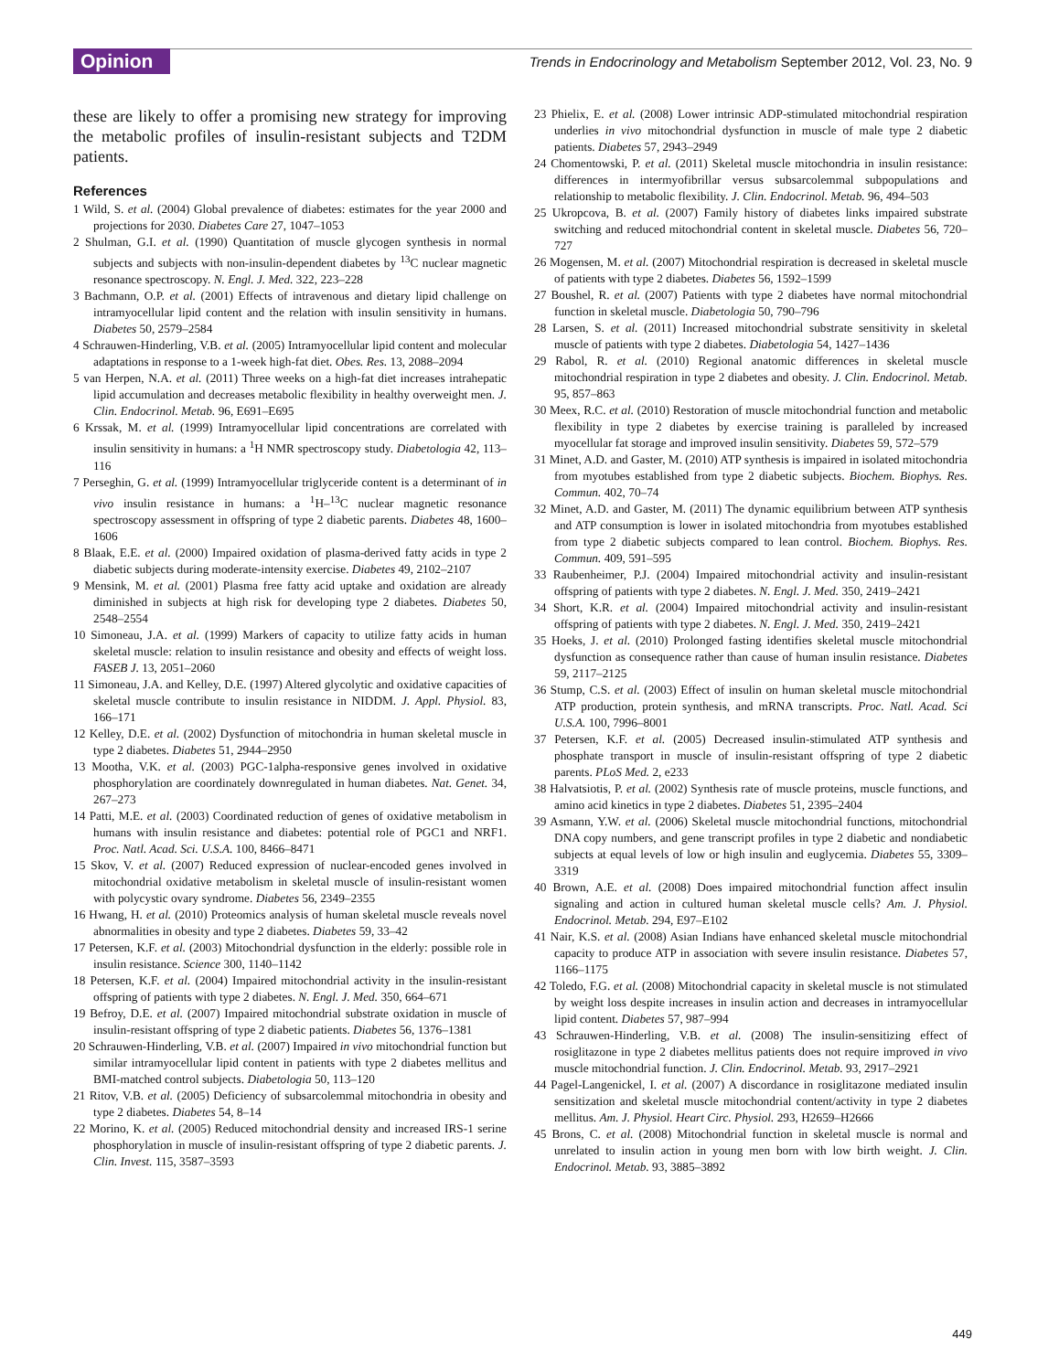Opinion
Trends in Endocrinology and Metabolism September 2012, Vol. 23, No. 9
these are likely to offer a promising new strategy for improving the metabolic profiles of insulin-resistant subjects and T2DM patients.
References
1 Wild, S. et al. (2004) Global prevalence of diabetes: estimates for the year 2000 and projections for 2030. Diabetes Care 27, 1047–1053
2 Shulman, G.I. et al. (1990) Quantitation of muscle glycogen synthesis in normal subjects and subjects with non-insulin-dependent diabetes by <sup>13</sup>C nuclear magnetic resonance spectroscopy. N. Engl. J. Med. 322, 223–228
3 Bachmann, O.P. et al. (2001) Effects of intravenous and dietary lipid challenge on intramyocellular lipid content and the relation with insulin sensitivity in humans. Diabetes 50, 2579–2584
4 Schrauwen-Hinderling, V.B. et al. (2005) Intramyocellular lipid content and molecular adaptations in response to a 1-week high-fat diet. Obes. Res. 13, 2088–2094
5 van Herpen, N.A. et al. (2011) Three weeks on a high-fat diet increases intrahepatic lipid accumulation and decreases metabolic flexibility in healthy overweight men. J. Clin. Endocrinol. Metab. 96, E691–E695
6 Krssak, M. et al. (1999) Intramyocellular lipid concentrations are correlated with insulin sensitivity in humans: a <sup>1</sup>H NMR spectroscopy study. Diabetologia 42, 113–116
7 Perseghin, G. et al. (1999) Intramyocellular triglyceride content is a determinant of in vivo insulin resistance in humans: a <sup>1</sup>H–<sup>13</sup>C nuclear magnetic resonance spectroscopy assessment in offspring of type 2 diabetic parents. Diabetes 48, 1600–1606
8 Blaak, E.E. et al. (2000) Impaired oxidation of plasma-derived fatty acids in type 2 diabetic subjects during moderate-intensity exercise. Diabetes 49, 2102–2107
9 Mensink, M. et al. (2001) Plasma free fatty acid uptake and oxidation are already diminished in subjects at high risk for developing type 2 diabetes. Diabetes 50, 2548–2554
10 Simoneau, J.A. et al. (1999) Markers of capacity to utilize fatty acids in human skeletal muscle: relation to insulin resistance and obesity and effects of weight loss. FASEB J. 13, 2051–2060
11 Simoneau, J.A. and Kelley, D.E. (1997) Altered glycolytic and oxidative capacities of skeletal muscle contribute to insulin resistance in NIDDM. J. Appl. Physiol. 83, 166–171
12 Kelley, D.E. et al. (2002) Dysfunction of mitochondria in human skeletal muscle in type 2 diabetes. Diabetes 51, 2944–2950
13 Mootha, V.K. et al. (2003) PGC-1alpha-responsive genes involved in oxidative phosphorylation are coordinately downregulated in human diabetes. Nat. Genet. 34, 267–273
14 Patti, M.E. et al. (2003) Coordinated reduction of genes of oxidative metabolism in humans with insulin resistance and diabetes: potential role of PGC1 and NRF1. Proc. Natl. Acad. Sci. U.S.A. 100, 8466–8471
15 Skov, V. et al. (2007) Reduced expression of nuclear-encoded genes involved in mitochondrial oxidative metabolism in skeletal muscle of insulin-resistant women with polycystic ovary syndrome. Diabetes 56, 2349–2355
16 Hwang, H. et al. (2010) Proteomics analysis of human skeletal muscle reveals novel abnormalities in obesity and type 2 diabetes. Diabetes 59, 33–42
17 Petersen, K.F. et al. (2003) Mitochondrial dysfunction in the elderly: possible role in insulin resistance. Science 300, 1140–1142
18 Petersen, K.F. et al. (2004) Impaired mitochondrial activity in the insulin-resistant offspring of patients with type 2 diabetes. N. Engl. J. Med. 350, 664–671
19 Befroy, D.E. et al. (2007) Impaired mitochondrial substrate oxidation in muscle of insulin-resistant offspring of type 2 diabetic patients. Diabetes 56, 1376–1381
20 Schrauwen-Hinderling, V.B. et al. (2007) Impaired in vivo mitochondrial function but similar intramyocellular lipid content in patients with type 2 diabetes mellitus and BMI-matched control subjects. Diabetologia 50, 113–120
21 Ritov, V.B. et al. (2005) Deficiency of subsarcolemmal mitochondria in obesity and type 2 diabetes. Diabetes 54, 8–14
22 Morino, K. et al. (2005) Reduced mitochondrial density and increased IRS-1 serine phosphorylation in muscle of insulin-resistant offspring of type 2 diabetic parents. J. Clin. Invest. 115, 3587–3593
23 Phielix, E. et al. (2008) Lower intrinsic ADP-stimulated mitochondrial respiration underlies in vivo mitochondrial dysfunction in muscle of male type 2 diabetic patients. Diabetes 57, 2943–2949
24 Chomentowski, P. et al. (2011) Skeletal muscle mitochondria in insulin resistance: differences in intermyofibrillar versus subsarcolemmal subpopulations and relationship to metabolic flexibility. J. Clin. Endocrinol. Metab. 96, 494–503
25 Ukropcova, B. et al. (2007) Family history of diabetes links impaired substrate switching and reduced mitochondrial content in skeletal muscle. Diabetes 56, 720–727
26 Mogensen, M. et al. (2007) Mitochondrial respiration is decreased in skeletal muscle of patients with type 2 diabetes. Diabetes 56, 1592–1599
27 Boushel, R. et al. (2007) Patients with type 2 diabetes have normal mitochondrial function in skeletal muscle. Diabetologia 50, 790–796
28 Larsen, S. et al. (2011) Increased mitochondrial substrate sensitivity in skeletal muscle of patients with type 2 diabetes. Diabetologia 54, 1427–1436
29 Rabol, R. et al. (2010) Regional anatomic differences in skeletal muscle mitochondrial respiration in type 2 diabetes and obesity. J. Clin. Endocrinol. Metab. 95, 857–863
30 Meex, R.C. et al. (2010) Restoration of muscle mitochondrial function and metabolic flexibility in type 2 diabetes by exercise training is paralleled by increased myocellular fat storage and improved insulin sensitivity. Diabetes 59, 572–579
31 Minet, A.D. and Gaster, M. (2010) ATP synthesis is impaired in isolated mitochondria from myotubes established from type 2 diabetic subjects. Biochem. Biophys. Res. Commun. 402, 70–74
32 Minet, A.D. and Gaster, M. (2011) The dynamic equilibrium between ATP synthesis and ATP consumption is lower in isolated mitochondria from myotubes established from type 2 diabetic subjects compared to lean control. Biochem. Biophys. Res. Commun. 409, 591–595
33 Raubenheimer, P.J. (2004) Impaired mitochondrial activity and insulin-resistant offspring of patients with type 2 diabetes. N. Engl. J. Med. 350, 2419–2421
34 Short, K.R. et al. (2004) Impaired mitochondrial activity and insulin-resistant offspring of patients with type 2 diabetes. N. Engl. J. Med. 350, 2419–2421
35 Hoeks, J. et al. (2010) Prolonged fasting identifies skeletal muscle mitochondrial dysfunction as consequence rather than cause of human insulin resistance. Diabetes 59, 2117–2125
36 Stump, C.S. et al. (2003) Effect of insulin on human skeletal muscle mitochondrial ATP production, protein synthesis, and mRNA transcripts. Proc. Natl. Acad. Sci U.S.A. 100, 7996–8001
37 Petersen, K.F. et al. (2005) Decreased insulin-stimulated ATP synthesis and phosphate transport in muscle of insulin-resistant offspring of type 2 diabetic parents. PLoS Med. 2, e233
38 Halvatsiotis, P. et al. (2002) Synthesis rate of muscle proteins, muscle functions, and amino acid kinetics in type 2 diabetes. Diabetes 51, 2395–2404
39 Asmann, Y.W. et al. (2006) Skeletal muscle mitochondrial functions, mitochondrial DNA copy numbers, and gene transcript profiles in type 2 diabetic and nondiabetic subjects at equal levels of low or high insulin and euglycemia. Diabetes 55, 3309–3319
40 Brown, A.E. et al. (2008) Does impaired mitochondrial function affect insulin signaling and action in cultured human skeletal muscle cells? Am. J. Physiol. Endocrinol. Metab. 294, E97–E102
41 Nair, K.S. et al. (2008) Asian Indians have enhanced skeletal muscle mitochondrial capacity to produce ATP in association with severe insulin resistance. Diabetes 57, 1166–1175
42 Toledo, F.G. et al. (2008) Mitochondrial capacity in skeletal muscle is not stimulated by weight loss despite increases in insulin action and decreases in intramyocellular lipid content. Diabetes 57, 987–994
43 Schrauwen-Hinderling, V.B. et al. (2008) The insulin-sensitizing effect of rosiglitazone in type 2 diabetes mellitus patients does not require improved in vivo muscle mitochondrial function. J. Clin. Endocrinol. Metab. 93, 2917–2921
44 Pagel-Langenickel, I. et al. (2007) A discordance in rosiglitazone mediated insulin sensitization and skeletal muscle mitochondrial content/activity in type 2 diabetes mellitus. Am. J. Physiol. Heart Circ. Physiol. 293, H2659–H2666
45 Brons, C. et al. (2008) Mitochondrial function in skeletal muscle is normal and unrelated to insulin action in young men born with low birth weight. J. Clin. Endocrinol. Metab. 93, 3885–3892
449